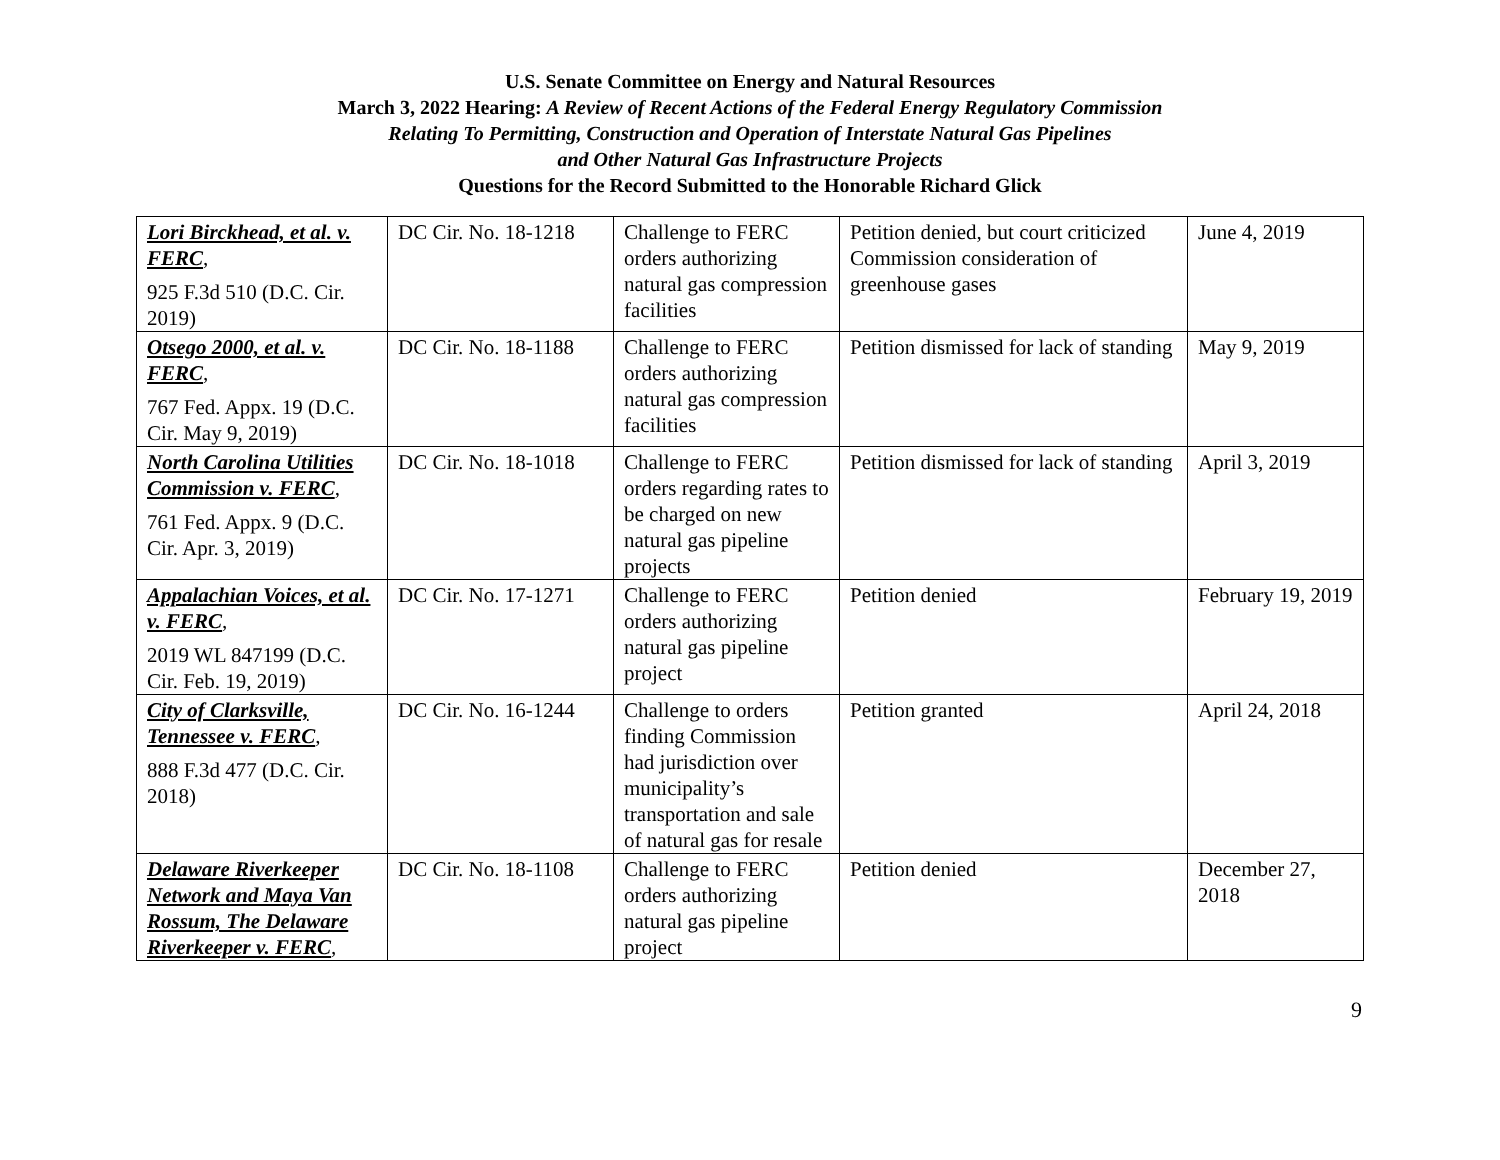U.S. Senate Committee on Energy and Natural Resources
March 3, 2022 Hearing: A Review of Recent Actions of the Federal Energy Regulatory Commission
Relating To Permitting, Construction and Operation of Interstate Natural Gas Pipelines
and Other Natural Gas Infrastructure Projects
Questions for the Record Submitted to the Honorable Richard Glick
| Lori Birckhead, et al. v. FERC , 925 F.3d 510 (D.C. Cir. 2019) | DC Cir. No. 18-1218 | Challenge to FERC orders authorizing natural gas compression facilities | Petition denied, but court criticized Commission consideration of greenhouse gases | June 4, 2019 |
| Otsego 2000, et al. v. FERC , 767 Fed. Appx. 19 (D.C. Cir. May 9, 2019) | DC Cir. No. 18-1188 | Challenge to FERC orders authorizing natural gas compression facilities | Petition dismissed for lack of standing | May 9, 2019 |
| North Carolina Utilities Commission v. FERC , 761 Fed. Appx. 9 (D.C. Cir. Apr. 3, 2019) | DC Cir. No. 18-1018 | Challenge to FERC orders regarding rates to be charged on new natural gas pipeline projects | Petition dismissed for lack of standing | April 3, 2019 |
| Appalachian Voices, et al. v. FERC , 2019 WL 847199 (D.C. Cir. Feb. 19, 2019) | DC Cir. No. 17-1271 | Challenge to FERC orders authorizing natural gas pipeline project | Petition denied | February 19, 2019 |
| City of Clarksville, Tennessee v. FERC , 888 F.3d 477 (D.C. Cir. 2018) | DC Cir. No. 16-1244 | Challenge to orders finding Commission had jurisdiction over municipality’s transportation and sale of natural gas for resale | Petition granted | April 24, 2018 |
| Delaware Riverkeeper Network and Maya Van Rossum, The Delaware Riverkeeper v. FERC , | DC Cir. No. 18-1108 | Challenge to FERC orders authorizing natural gas pipeline project | Petition denied | December 27, 2018 |
9